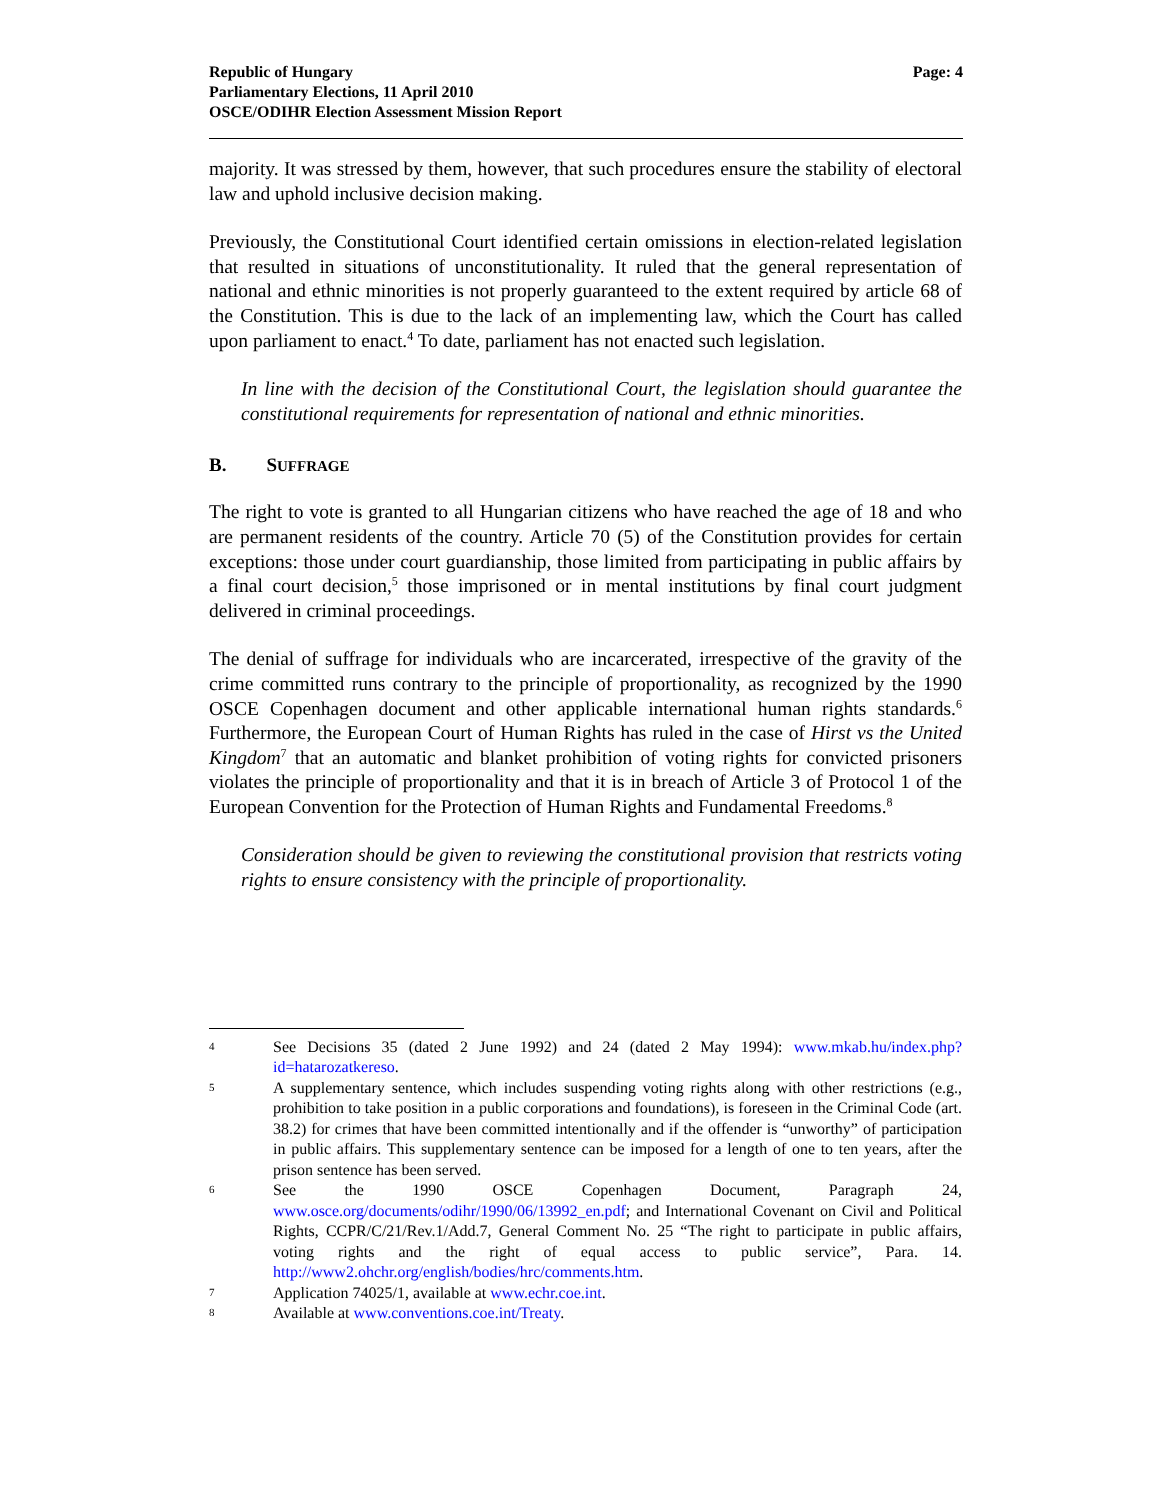Republic of Hungary
Parliamentary Elections, 11 April 2010
OSCE/ODIHR Election Assessment Mission Report
Page: 4
majority. It was stressed by them, however, that such procedures ensure the stability of electoral law and uphold inclusive decision making.
Previously, the Constitutional Court identified certain omissions in election-related legislation that resulted in situations of unconstitutionality. It ruled that the general representation of national and ethnic minorities is not properly guaranteed to the extent required by article 68 of the Constitution. This is due to the lack of an implementing law, which the Court has called upon parliament to enact.<sup>4</sup> To date, parliament has not enacted such legislation.
In line with the decision of the Constitutional Court, the legislation should guarantee the constitutional requirements for representation of national and ethnic minorities.
B. SUFFRAGE
The right to vote is granted to all Hungarian citizens who have reached the age of 18 and who are permanent residents of the country. Article 70 (5) of the Constitution provides for certain exceptions: those under court guardianship, those limited from participating in public affairs by a final court decision,<sup>5</sup> those imprisoned or in mental institutions by final court judgment delivered in criminal proceedings.
The denial of suffrage for individuals who are incarcerated, irrespective of the gravity of the crime committed runs contrary to the principle of proportionality, as recognized by the 1990 OSCE Copenhagen document and other applicable international human rights standards.<sup>6</sup> Furthermore, the European Court of Human Rights has ruled in the case of Hirst vs the United Kingdom<sup>7</sup> that an automatic and blanket prohibition of voting rights for convicted prisoners violates the principle of proportionality and that it is in breach of Article 3 of Protocol 1 of the European Convention for the Protection of Human Rights and Fundamental Freedoms.<sup>8</sup>
Consideration should be given to reviewing the constitutional provision that restricts voting rights to ensure consistency with the principle of proportionality.
4
See Decisions 35 (dated 2 June 1992) and 24 (dated 2 May 1994): www.mkab.hu/index.php?id=hatarozatkereso.
5
A supplementary sentence, which includes suspending voting rights along with other restrictions (e.g., prohibition to take position in a public corporations and foundations), is foreseen in the Criminal Code (art. 38.2) for crimes that have been committed intentionally and if the offender is “unworthy” of participation in public affairs. This supplementary sentence can be imposed for a length of one to ten years, after the prison sentence has been served.
6
See the 1990 OSCE Copenhagen Document, Paragraph 24, www.osce.org/documents/odihr/1990/06/13992_en.pdf; and International Covenant on Civil and Political Rights, CCPR/C/21/Rev.1/Add.7, General Comment No. 25 “The right to participate in public affairs, voting rights and the right of equal access to public service”, Para. 14. http://www2.ohchr.org/english/bodies/hrc/comments.htm.
7
Application 74025/1, available at www.echr.coe.int.
8
Available at www.conventions.coe.int/Treaty.